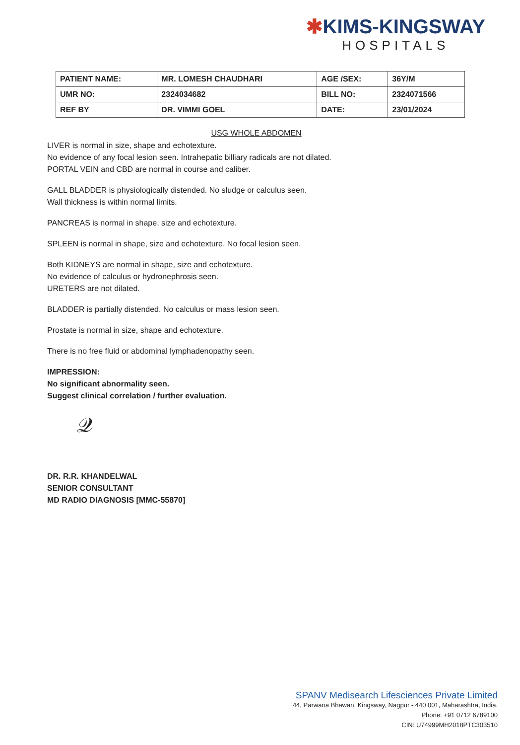✱KIMS-KINGSWAY
HOSPITALS
| PATIENT NAME: | MR. LOMESH CHAUDHARI | AGE /SEX: | 36Y/M |
| UMR NO: | 2324034682 | BILL NO: | 2324071566 |
| REF BY | DR. VIMMI GOEL | DATE: | 23/01/2024 |
USG WHOLE ABDOMEN
LIVER is normal in size, shape and echotexture.
No evidence of any focal lesion seen. Intrahepatic billiary radicals are not dilated.
PORTAL VEIN and CBD are normal in course and caliber.
GALL BLADDER is physiologically distended. No sludge or calculus seen.
Wall thickness is within normal limits.
PANCREAS is normal in shape, size and echotexture.
SPLEEN is normal in shape, size and echotexture. No focal lesion seen.
Both KIDNEYS are normal in shape, size and echotexture.
No evidence of calculus or hydronephrosis seen.
URETERS are not dilated.
BLADDER is partially distended. No calculus or mass lesion seen.
Prostate is normal in size, shape and echotexture.
There is no free fluid or abdominal lymphadenopathy seen.
IMPRESSION:
No significant abnormality seen.
Suggest clinical correlation / further evaluation.
𝒬
DR. R.R. KHANDELWAL
SENIOR CONSULTANT
MD RADIO DIAGNOSIS [MMC-55870]
SPANV Medisearch Lifesciences Private Limited
44, Parwana Bhawan, Kingsway, Nagpur - 440 001, Maharashtra, India.
Phone: +91 0712 6789100
CIN: U74999MH2018PTC303510